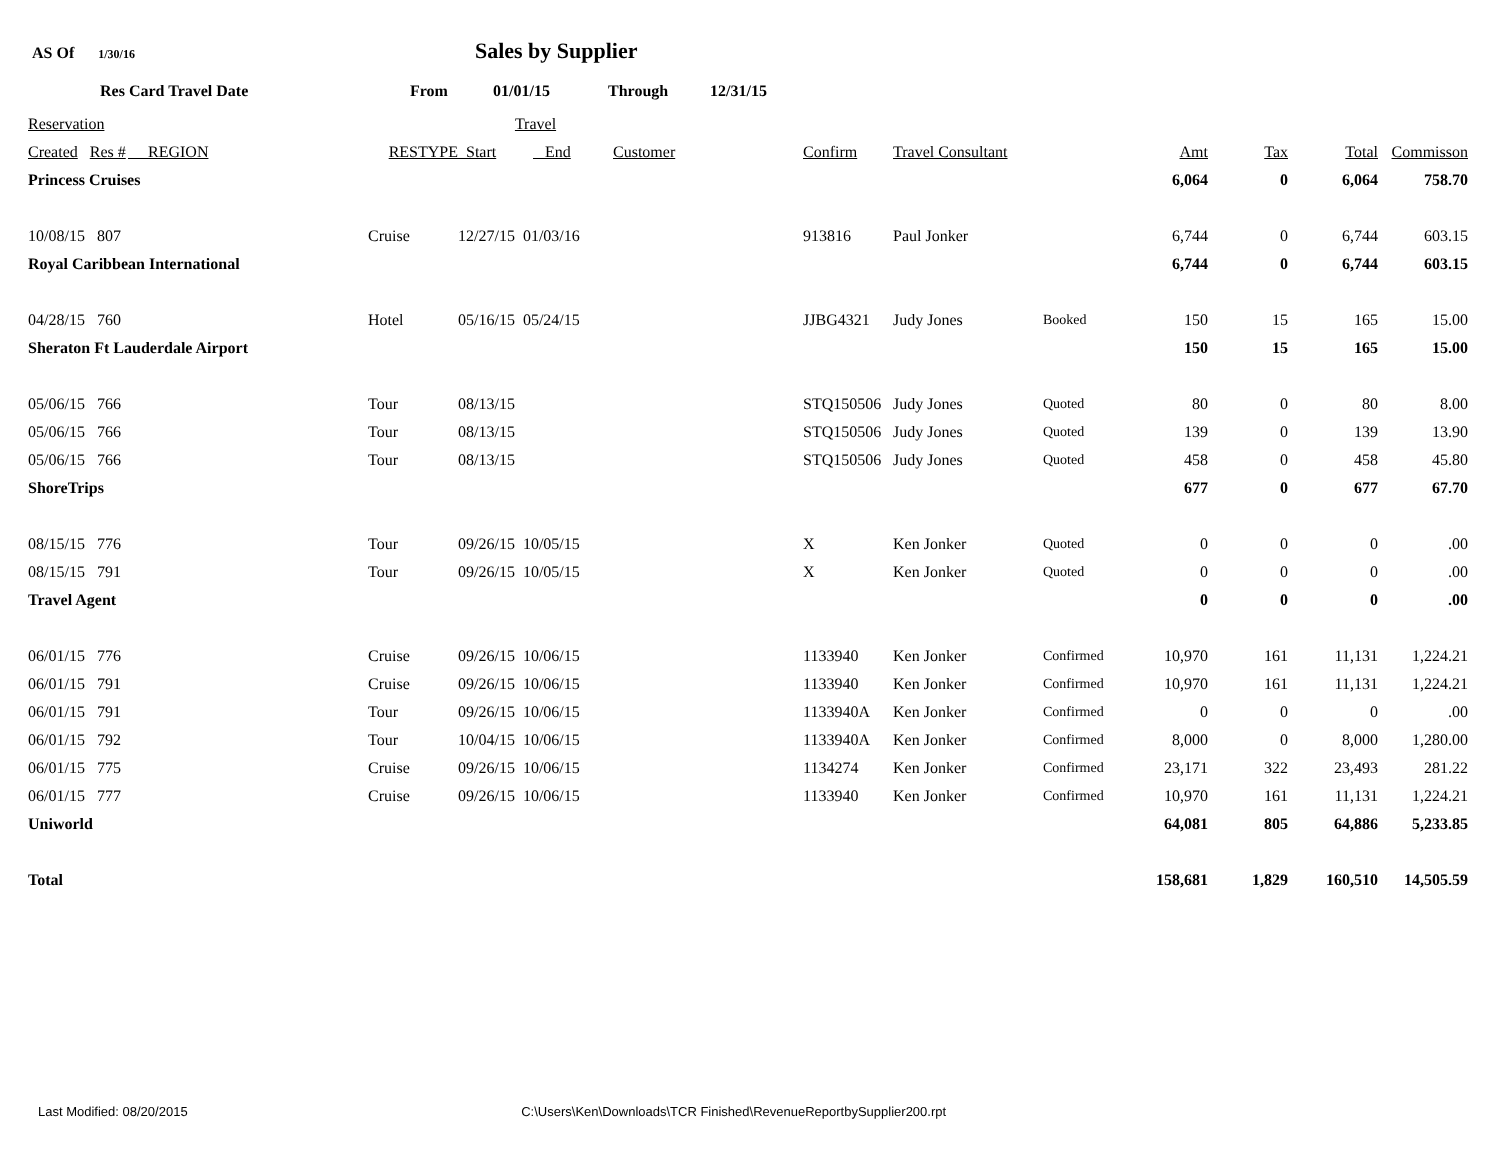AS Of 1/30/16 Sales by Supplier
Res Card Travel Date From 01/01/15 Through 12/31/15
| Reservation | | | Travel | | | | | | | | | |
| Created Res # | REGION | RESTYPE | Start | End | Customer | Confirm | Travel Consultant | | Amt | Tax | Total | Commisson |
| Princess Cruises | | | | | | | | | 6,064 | 0 | 6,064 | 758.70 |
| 10/08/15 807 | | Cruise | 12/27/15 01/03/16 | | | 913816 | Paul Jonker | | 6,744 | 0 | 6,744 | 603.15 |
| Royal Caribbean International | | | | | | | | | 6,744 | 0 | 6,744 | 603.15 |
| 04/28/15 760 | | Hotel | 05/16/15 05/24/15 | | | JJBG4321 | Judy Jones | Booked | 150 | 15 | 165 | 15.00 |
| Sheraton Ft Lauderdale Airport | | | | | | | | | 150 | 15 | 165 | 15.00 |
| 05/06/15 766 | | Tour | 08/13/15 | | | STQ150506 | Judy Jones | Quoted | 80 | 0 | 80 | 8.00 |
| 05/06/15 766 | | Tour | 08/13/15 | | | STQ150506 | Judy Jones | Quoted | 139 | 0 | 139 | 13.90 |
| 05/06/15 766 | | Tour | 08/13/15 | | | STQ150506 | Judy Jones | Quoted | 458 | 0 | 458 | 45.80 |
| ShoreTrips | | | | | | | | | 677 | 0 | 677 | 67.70 |
| 08/15/15 776 | | Tour | 09/26/15 10/05/15 | | | X | Ken Jonker | Quoted | 0 | 0 | 0 | .00 |
| 08/15/15 791 | | Tour | 09/26/15 10/05/15 | | | X | Ken Jonker | Quoted | 0 | 0 | 0 | .00 |
| Travel Agent | | | | | | | | | 0 | 0 | 0 | .00 |
| 06/01/15 776 | | Cruise | 09/26/15 10/06/15 | | | 1133940 | Ken Jonker | Confirmed | 10,970 | 161 | 11,131 | 1,224.21 |
| 06/01/15 791 | | Cruise | 09/26/15 10/06/15 | | | 1133940 | Ken Jonker | Confirmed | 10,970 | 161 | 11,131 | 1,224.21 |
| 06/01/15 791 | | Tour | 09/26/15 10/06/15 | | | 1133940A | Ken Jonker | Confirmed | 0 | 0 | 0 | .00 |
| 06/01/15 792 | | Tour | 10/04/15 10/06/15 | | | 1133940A | Ken Jonker | Confirmed | 8,000 | 0 | 8,000 | 1,280.00 |
| 06/01/15 775 | | Cruise | 09/26/15 10/06/15 | | | 1134274 | Ken Jonker | Confirmed | 23,171 | 322 | 23,493 | 281.22 |
| 06/01/15 777 | | Cruise | 09/26/15 10/06/15 | | | 1133940 | Ken Jonker | Confirmed | 10,970 | 161 | 11,131 | 1,224.21 |
| Uniworld | | | | | | | | | 64,081 | 805 | 64,886 | 5,233.85 |
| Total | | | | | | | | | 158,681 | 1,829 | 160,510 | 14,505.59 |
Last Modified: 08/20/2015 C:\Users\Ken\Downloads\TCR Finished\RevenueReportbySupplier200.rpt